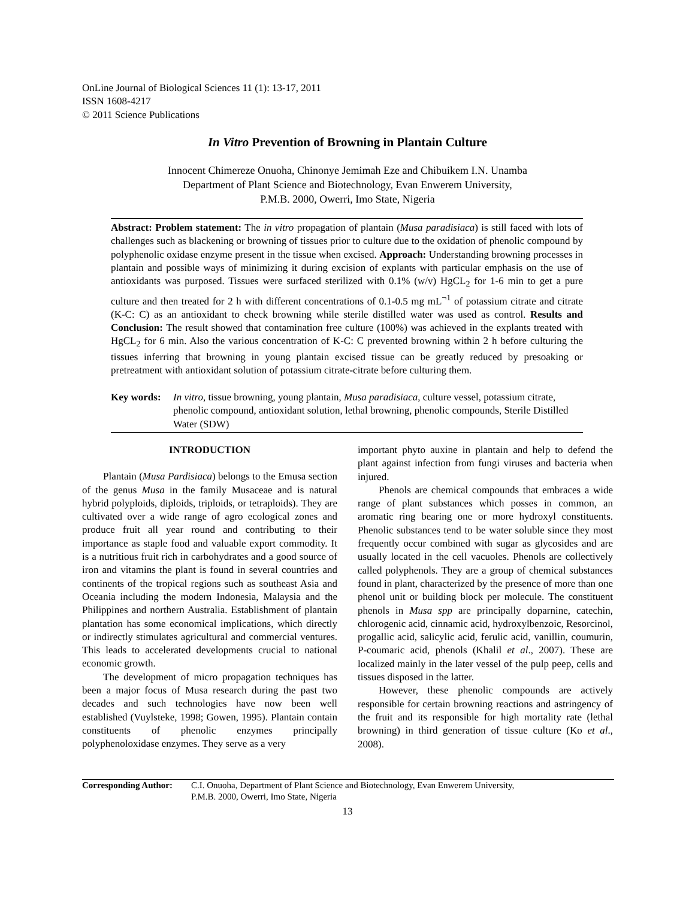OnLine Journal of Biological Sciences 11 (1): 13-17, 2011
ISSN 1608-4217
© 2011 Science Publications
In Vitro Prevention of Browning in Plantain Culture
Innocent Chimereze Onuoha, Chinonye Jemimah Eze and Chibuikem I.N. Unamba
Department of Plant Science and Biotechnology, Evan Enwerem University,
P.M.B. 2000, Owerri, Imo State, Nigeria
Abstract: Problem statement: The in vitro propagation of plantain (Musa paradisiaca) is still faced with lots of challenges such as blackening or browning of tissues prior to culture due to the oxidation of phenolic compound by polyphenolic oxidase enzyme present in the tissue when excised. Approach: Understanding browning processes in plantain and possible ways of minimizing it during excision of explants with particular emphasis on the use of antioxidants was purposed. Tissues were surfaced sterilized with 0.1% (w/v) HgCL<sub>2</sub> for 1-6 min to get a pure culture and then treated for 2 h with different concentrations of 0.1-0.5 mg mL<sup>¬1</sup> of potassium citrate and citrate (K-C: C) as an antioxidant to check browning while sterile distilled water was used as control. Results and Conclusion: The result showed that contamination free culture (100%) was achieved in the explants treated with HgCL<sub>2</sub> for 6 min. Also the various concentration of K-C: C prevented browning within 2 h before culturing the tissues inferring that browning in young plantain excised tissue can be greatly reduced by presoaking or pretreatment with antioxidant solution of potassium citrate-citrate before culturing them.
Key words: In vitro, tissue browning, young plantain, Musa paradisiaca, culture vessel, potassium citrate, phenolic compound, antioxidant solution, lethal browning, phenolic compounds, Sterile Distilled Water (SDW)
INTRODUCTION
Plantain (Musa Pardisiaca) belongs to the Emusa section of the genus Musa in the family Musaceae and is natural hybrid polyploids, diploids, triploids, or tetraploids). They are cultivated over a wide range of agro ecological zones and produce fruit all year round and contributing to their importance as staple food and valuable export commodity. It is a nutritious fruit rich in carbohydrates and a good source of iron and vitamins the plant is found in several countries and continents of the tropical regions such as southeast Asia and Oceania including the modern Indonesia, Malaysia and the Philippines and northern Australia. Establishment of plantain plantation has some economical implications, which directly or indirectly stimulates agricultural and commercial ventures. This leads to accelerated developments crucial to national economic growth.
The development of micro propagation techniques has been a major focus of Musa research during the past two decades and such technologies have now been well established (Vuylsteke, 1998; Gowen, 1995). Plantain contain constituents of phenolic enzymes principally polyphenoloxidase enzymes. They serve as a very
important phyto auxine in plantain and help to defend the plant against infection from fungi viruses and bacteria when injured.
Phenols are chemical compounds that embraces a wide range of plant substances which posses in common, an aromatic ring bearing one or more hydroxyl constituents. Phenolic substances tend to be water soluble since they most frequently occur combined with sugar as glycosides and are usually located in the cell vacuoles. Phenols are collectively called polyphenols. They are a group of chemical substances found in plant, characterized by the presence of more than one phenol unit or building block per molecule. The constituent phenols in Musa spp are principally doparnine, catechin, chlorogenic acid, cinnamic acid, hydroxylbenzoic, Resorcinol, progallic acid, salicylic acid, ferulic acid, vanillin, coumurin, P-coumaric acid, phenols (Khalil et al., 2007). These are localized mainly in the later vessel of the pulp peep, cells and tissues disposed in the latter.
However, these phenolic compounds are actively responsible for certain browning reactions and astringency of the fruit and its responsible for high mortality rate (lethal browning) in third generation of tissue culture (Ko et al., 2008).
Corresponding Author: C.I. Onuoha, Department of Plant Science and Biotechnology, Evan Enwerem University,
P.M.B. 2000, Owerri, Imo State, Nigeria
13